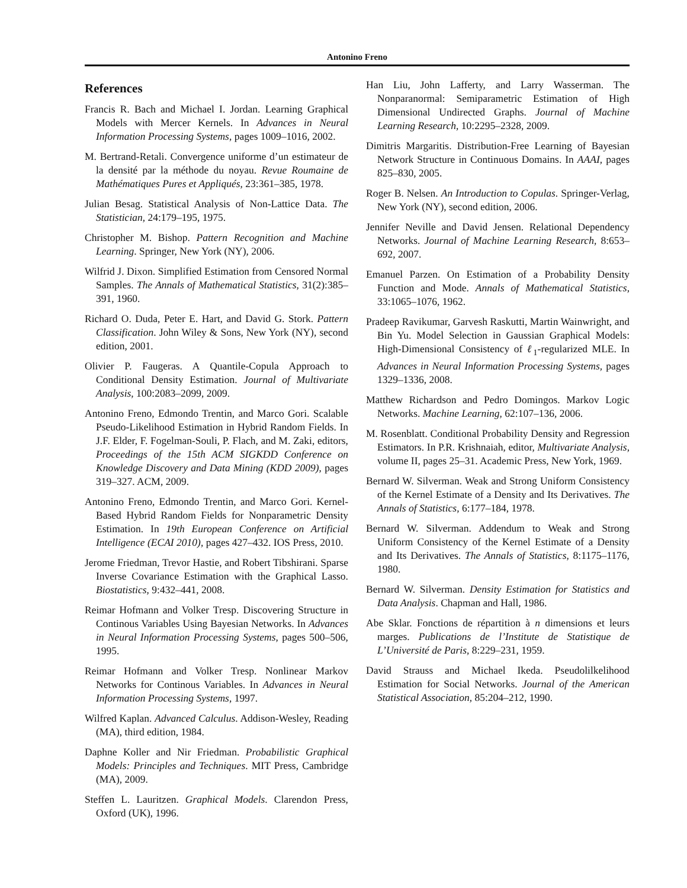Antonino Freno
References
Francis R. Bach and Michael I. Jordan. Learning Graphical Models with Mercer Kernels. In Advances in Neural Information Processing Systems, pages 1009–1016, 2002.
M. Bertrand-Retali. Convergence uniforme d’un estimateur de la densité par la méthode du noyau. Revue Roumaine de Mathématiques Pures et Appliqués, 23:361–385, 1978.
Julian Besag. Statistical Analysis of Non-Lattice Data. The Statistician, 24:179–195, 1975.
Christopher M. Bishop. Pattern Recognition and Machine Learning. Springer, New York (NY), 2006.
Wilfrid J. Dixon. Simplified Estimation from Censored Normal Samples. The Annals of Mathematical Statistics, 31(2):385–391, 1960.
Richard O. Duda, Peter E. Hart, and David G. Stork. Pattern Classification. John Wiley & Sons, New York (NY), second edition, 2001.
Olivier P. Faugeras. A Quantile-Copula Approach to Conditional Density Estimation. Journal of Multivariate Analysis, 100:2083–2099, 2009.
Antonino Freno, Edmondo Trentin, and Marco Gori. Scalable Pseudo-Likelihood Estimation in Hybrid Random Fields. In J.F. Elder, F. Fogelman-Souli, P. Flach, and M. Zaki, editors, Proceedings of the 15th ACM SIGKDD Conference on Knowledge Discovery and Data Mining (KDD 2009), pages 319–327. ACM, 2009.
Antonino Freno, Edmondo Trentin, and Marco Gori. Kernel-Based Hybrid Random Fields for Nonparametric Density Estimation. In 19th European Conference on Artificial Intelligence (ECAI 2010), pages 427–432. IOS Press, 2010.
Jerome Friedman, Trevor Hastie, and Robert Tibshirani. Sparse Inverse Covariance Estimation with the Graphical Lasso. Biostatistics, 9:432–441, 2008.
Reimar Hofmann and Volker Tresp. Discovering Structure in Continous Variables Using Bayesian Networks. In Advances in Neural Information Processing Systems, pages 500–506, 1995.
Reimar Hofmann and Volker Tresp. Nonlinear Markov Networks for Continous Variables. In Advances in Neural Information Processing Systems, 1997.
Wilfred Kaplan. Advanced Calculus. Addison-Wesley, Reading (MA), third edition, 1984.
Daphne Koller and Nir Friedman. Probabilistic Graphical Models: Principles and Techniques. MIT Press, Cambridge (MA), 2009.
Steffen L. Lauritzen. Graphical Models. Clarendon Press, Oxford (UK), 1996.
Han Liu, John Lafferty, and Larry Wasserman. The Nonparanormal: Semiparametric Estimation of High Dimensional Undirected Graphs. Journal of Machine Learning Research, 10:2295–2328, 2009.
Dimitris Margaritis. Distribution-Free Learning of Bayesian Network Structure in Continuous Domains. In AAAI, pages 825–830, 2005.
Roger B. Nelsen. An Introduction to Copulas. Springer-Verlag, New York (NY), second edition, 2006.
Jennifer Neville and David Jensen. Relational Dependency Networks. Journal of Machine Learning Research, 8:653–692, 2007.
Emanuel Parzen. On Estimation of a Probability Density Function and Mode. Annals of Mathematical Statistics, 33:1065–1076, 1962.
Pradeep Ravikumar, Garvesh Raskutti, Martin Wainwright, and Bin Yu. Model Selection in Gaussian Graphical Models: High-Dimensional Consistency of ℓ<sub>1</sub>-regularized MLE. In Advances in Neural Information Processing Systems, pages 1329–1336, 2008.
Matthew Richardson and Pedro Domingos. Markov Logic Networks. Machine Learning, 62:107–136, 2006.
M. Rosenblatt. Conditional Probability Density and Regression Estimators. In P.R. Krishnaiah, editor, Multivariate Analysis, volume II, pages 25–31. Academic Press, New York, 1969.
Bernard W. Silverman. Weak and Strong Uniform Consistency of the Kernel Estimate of a Density and Its Derivatives. The Annals of Statistics, 6:177–184, 1978.
Bernard W. Silverman. Addendum to Weak and Strong Uniform Consistency of the Kernel Estimate of a Density and Its Derivatives. The Annals of Statistics, 8:1175–1176, 1980.
Bernard W. Silverman. Density Estimation for Statistics and Data Analysis. Chapman and Hall, 1986.
Abe Sklar. Fonctions de répartition à n dimensions et leurs marges. Publications de l’Institute de Statistique de L’Université de Paris, 8:229–231, 1959.
David Strauss and Michael Ikeda. Pseudolilkelihood Estimation for Social Networks. Journal of the American Statistical Association, 85:204–212, 1990.